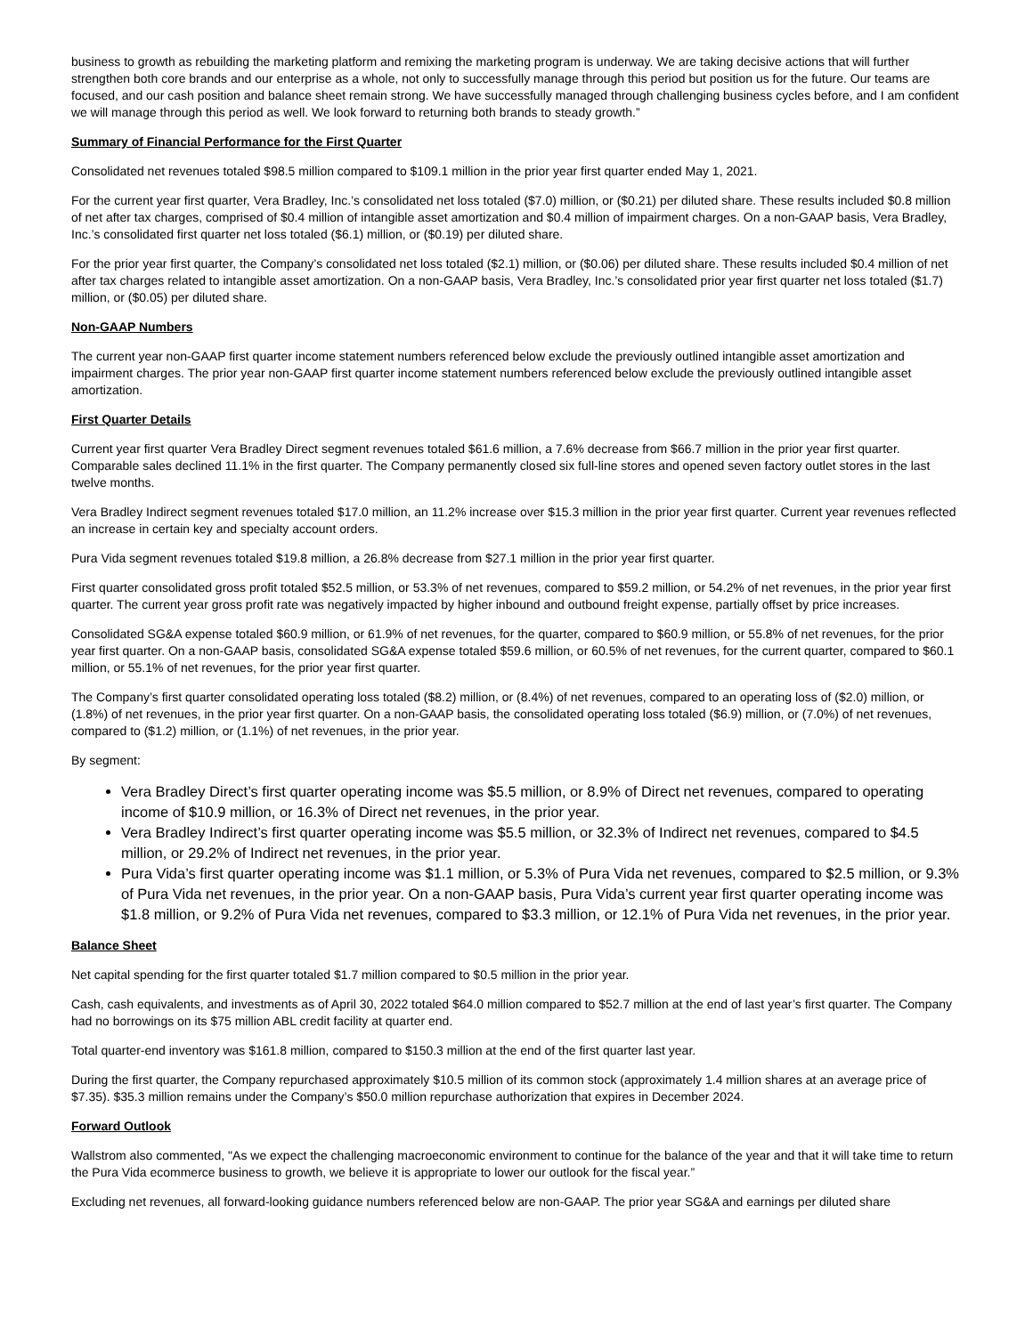business to growth as rebuilding the marketing platform and remixing the marketing program is underway. We are taking decisive actions that will further strengthen both core brands and our enterprise as a whole, not only to successfully manage through this period but position us for the future. Our teams are focused, and our cash position and balance sheet remain strong. We have successfully managed through challenging business cycles before, and I am confident we will manage through this period as well. We look forward to returning both brands to steady growth.”
Summary of Financial Performance for the First Quarter
Consolidated net revenues totaled $98.5 million compared to $109.1 million in the prior year first quarter ended May 1, 2021.
For the current year first quarter, Vera Bradley, Inc.’s consolidated net loss totaled ($7.0) million, or ($0.21) per diluted share. These results included $0.8 million of net after tax charges, comprised of $0.4 million of intangible asset amortization and $0.4 million of impairment charges. On a non-GAAP basis, Vera Bradley, Inc.’s consolidated first quarter net loss totaled ($6.1) million, or ($0.19) per diluted share.
For the prior year first quarter, the Company’s consolidated net loss totaled ($2.1) million, or ($0.06) per diluted share. These results included $0.4 million of net after tax charges related to intangible asset amortization. On a non-GAAP basis, Vera Bradley, Inc.’s consolidated prior year first quarter net loss totaled ($1.7) million, or ($0.05) per diluted share.
Non-GAAP Numbers
The current year non-GAAP first quarter income statement numbers referenced below exclude the previously outlined intangible asset amortization and impairment charges. The prior year non-GAAP first quarter income statement numbers referenced below exclude the previously outlined intangible asset amortization.
First Quarter Details
Current year first quarter Vera Bradley Direct segment revenues totaled $61.6 million, a 7.6% decrease from $66.7 million in the prior year first quarter. Comparable sales declined 11.1% in the first quarter. The Company permanently closed six full-line stores and opened seven factory outlet stores in the last twelve months.
Vera Bradley Indirect segment revenues totaled $17.0 million, an 11.2% increase over $15.3 million in the prior year first quarter. Current year revenues reflected an increase in certain key and specialty account orders.
Pura Vida segment revenues totaled $19.8 million, a 26.8% decrease from $27.1 million in the prior year first quarter.
First quarter consolidated gross profit totaled $52.5 million, or 53.3% of net revenues, compared to $59.2 million, or 54.2% of net revenues, in the prior year first quarter. The current year gross profit rate was negatively impacted by higher inbound and outbound freight expense, partially offset by price increases.
Consolidated SG&A expense totaled $60.9 million, or 61.9% of net revenues, for the quarter, compared to $60.9 million, or 55.8% of net revenues, for the prior year first quarter. On a non-GAAP basis, consolidated SG&A expense totaled $59.6 million, or 60.5% of net revenues, for the current quarter, compared to $60.1 million, or 55.1% of net revenues, for the prior year first quarter.
The Company’s first quarter consolidated operating loss totaled ($8.2) million, or (8.4%) of net revenues, compared to an operating loss of ($2.0) million, or (1.8%) of net revenues, in the prior year first quarter. On a non-GAAP basis, the consolidated operating loss totaled ($6.9) million, or (7.0%) of net revenues, compared to ($1.2) million, or (1.1%) of net revenues, in the prior year.
By segment:
Vera Bradley Direct’s first quarter operating income was $5.5 million, or 8.9% of Direct net revenues, compared to operating income of $10.9 million, or 16.3% of Direct net revenues, in the prior year.
Vera Bradley Indirect’s first quarter operating income was $5.5 million, or 32.3% of Indirect net revenues, compared to $4.5 million, or 29.2% of Indirect net revenues, in the prior year.
Pura Vida’s first quarter operating income was $1.1 million, or 5.3% of Pura Vida net revenues, compared to $2.5 million, or 9.3% of Pura Vida net revenues, in the prior year. On a non-GAAP basis, Pura Vida’s current year first quarter operating income was $1.8 million, or 9.2% of Pura Vida net revenues, compared to $3.3 million, or 12.1% of Pura Vida net revenues, in the prior year.
Balance Sheet
Net capital spending for the first quarter totaled $1.7 million compared to $0.5 million in the prior year.
Cash, cash equivalents, and investments as of April 30, 2022 totaled $64.0 million compared to $52.7 million at the end of last year’s first quarter. The Company had no borrowings on its $75 million ABL credit facility at quarter end.
Total quarter-end inventory was $161.8 million, compared to $150.3 million at the end of the first quarter last year.
During the first quarter, the Company repurchased approximately $10.5 million of its common stock (approximately 1.4 million shares at an average price of $7.35). $35.3 million remains under the Company’s $50.0 million repurchase authorization that expires in December 2024.
Forward Outlook
Wallstrom also commented, "As we expect the challenging macroeconomic environment to continue for the balance of the year and that it will take time to return the Pura Vida ecommerce business to growth, we believe it is appropriate to lower our outlook for the fiscal year.”
Excluding net revenues, all forward-looking guidance numbers referenced below are non-GAAP. The prior year SG&A and earnings per diluted share